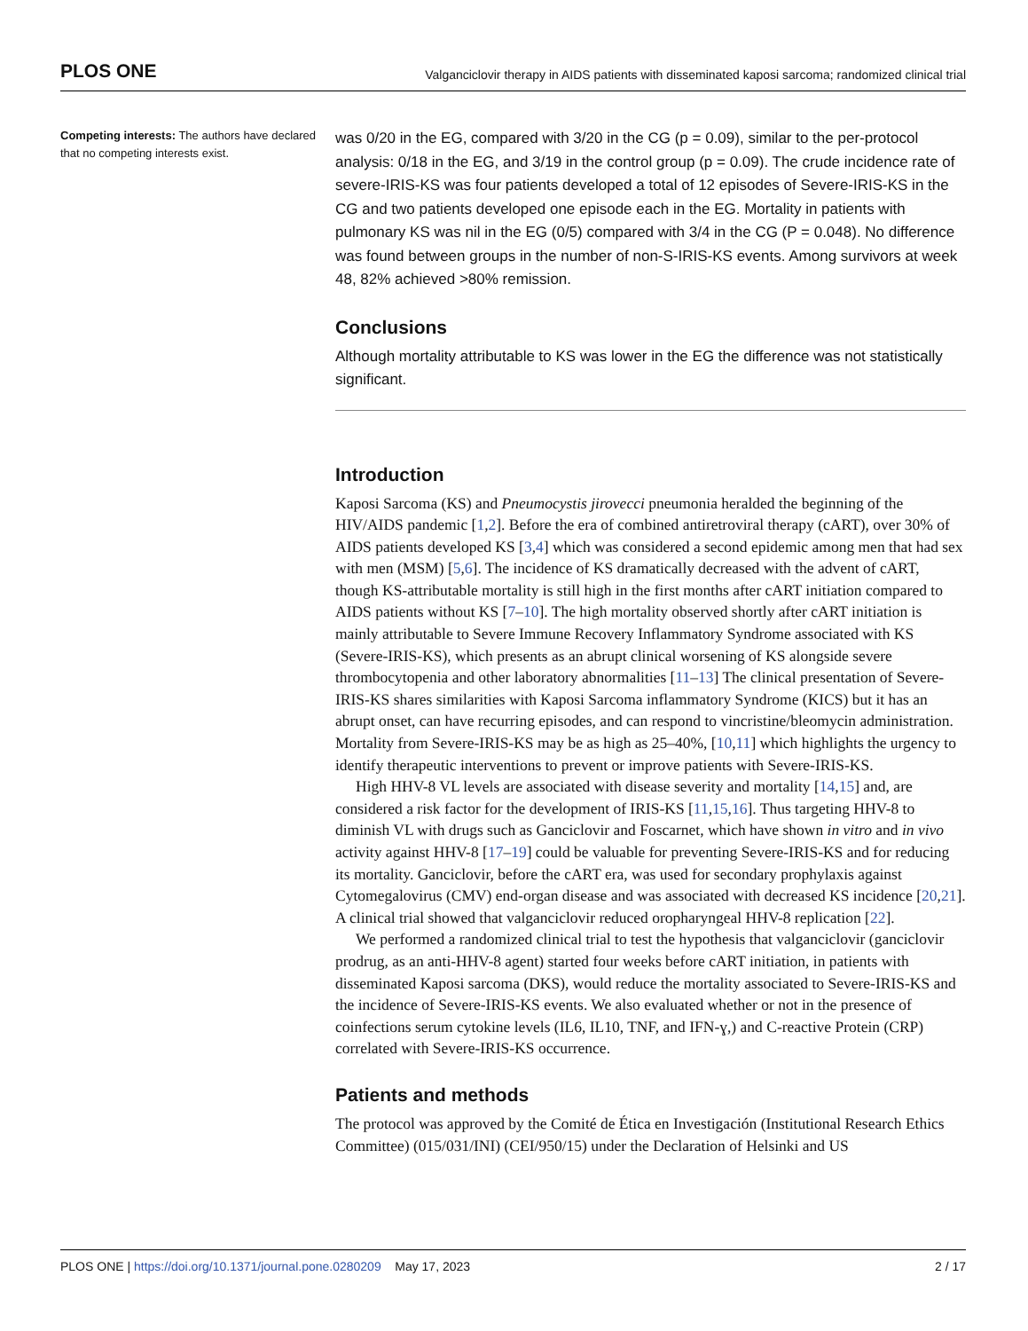PLOS ONE Valganciclovir therapy in AIDS patients with disseminated kaposi sarcoma; randomized clinical trial
Competing interests: The authors have declared that no competing interests exist.
was 0/20 in the EG, compared with 3/20 in the CG (p = 0.09), similar to the per-protocol analysis: 0/18 in the EG, and 3/19 in the control group (p = 0.09). The crude incidence rate of severe-IRIS-KS was four patients developed a total of 12 episodes of Severe-IRIS-KS in the CG and two patients developed one episode each in the EG. Mortality in patients with pulmonary KS was nil in the EG (0/5) compared with 3/4 in the CG (P = 0.048). No difference was found between groups in the number of non-S-IRIS-KS events. Among survivors at week 48, 82% achieved >80% remission.
Conclusions
Although mortality attributable to KS was lower in the EG the difference was not statistically significant.
Introduction
Kaposi Sarcoma (KS) and Pneumocystis jirovecci pneumonia heralded the beginning of the HIV/AIDS pandemic [1,2]. Before the era of combined antiretroviral therapy (cART), over 30% of AIDS patients developed KS [3,4] which was considered a second epidemic among men that had sex with men (MSM) [5,6]. The incidence of KS dramatically decreased with the advent of cART, though KS-attributable mortality is still high in the first months after cART initiation compared to AIDS patients without KS [7–10]. The high mortality observed shortly after cART initiation is mainly attributable to Severe Immune Recovery Inflammatory Syndrome associated with KS (Severe-IRIS-KS), which presents as an abrupt clinical worsening of KS alongside severe thrombocytopenia and other laboratory abnormalities [11–13] The clinical presentation of Severe-IRIS-KS shares similarities with Kaposi Sarcoma inflammatory Syndrome (KICS) but it has an abrupt onset, can have recurring episodes, and can respond to vincristine/bleomycin administration. Mortality from Severe-IRIS-KS may be as high as 25–40%, [10,11] which highlights the urgency to identify therapeutic interventions to prevent or improve patients with Severe-IRIS-KS.
High HHV-8 VL levels are associated with disease severity and mortality [14,15] and, are considered a risk factor for the development of IRIS-KS [11,15,16]. Thus targeting HHV-8 to diminish VL with drugs such as Ganciclovir and Foscarnet, which have shown in vitro and in vivo activity against HHV-8 [17–19] could be valuable for preventing Severe-IRIS-KS and for reducing its mortality. Ganciclovir, before the cART era, was used for secondary prophylaxis against Cytomegalovirus (CMV) end-organ disease and was associated with decreased KS incidence [20,21]. A clinical trial showed that valganciclovir reduced oropharyngeal HHV-8 replication [22].
We performed a randomized clinical trial to test the hypothesis that valganciclovir (ganciclovir prodrug, as an anti-HHV-8 agent) started four weeks before cART initiation, in patients with disseminated Kaposi sarcoma (DKS), would reduce the mortality associated to Severe-IRIS-KS and the incidence of Severe-IRIS-KS events. We also evaluated whether or not in the presence of coinfections serum cytokine levels (IL6, IL10, TNF, and IFN-ɣ,) and C-reactive Protein (CRP) correlated with Severe-IRIS-KS occurrence.
Patients and methods
The protocol was approved by the Comité de Ética en Investigación (Institutional Research Ethics Committee) (015/031/INI) (CEI/950/15) under the Declaration of Helsinki and US
PLOS ONE | https://doi.org/10.1371/journal.pone.0280209 May 17, 2023 2 / 17